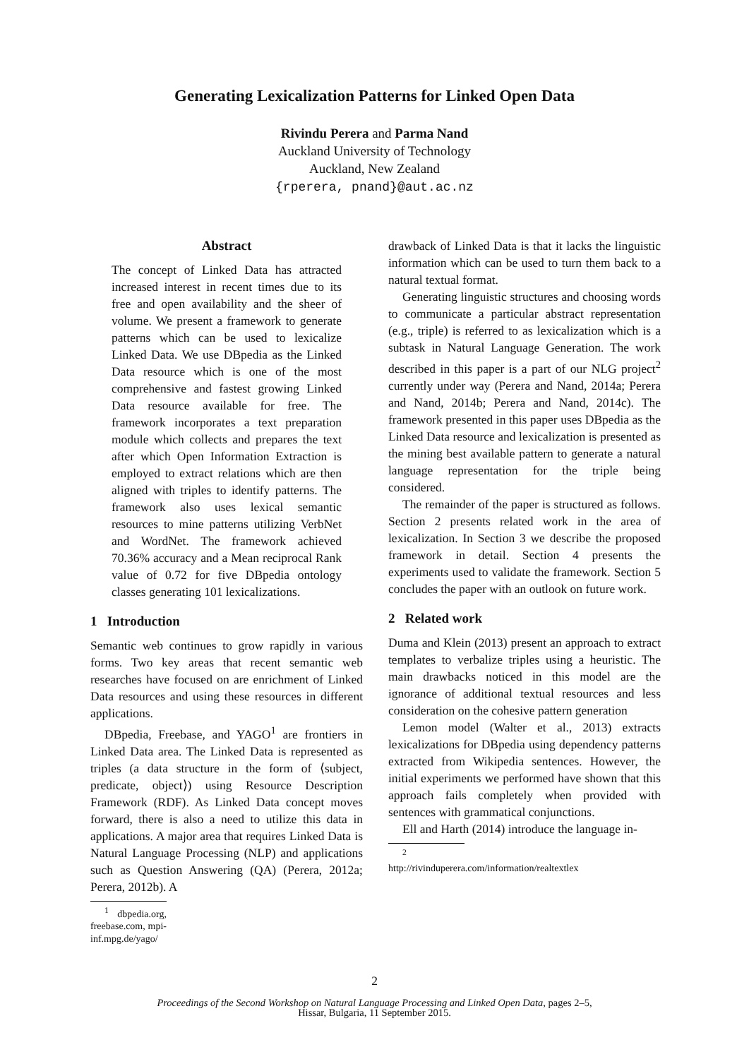Generating Lexicalization Patterns for Linked Open Data
Rivindu Perera and Parma Nand
Auckland University of Technology
Auckland, New Zealand
{rperera, pnand}@aut.ac.nz
Abstract
The concept of Linked Data has attracted increased interest in recent times due to its free and open availability and the sheer of volume. We present a framework to generate patterns which can be used to lexicalize Linked Data. We use DBpedia as the Linked Data resource which is one of the most comprehensive and fastest growing Linked Data resource available for free. The framework incorporates a text preparation module which collects and prepares the text after which Open Information Extraction is employed to extract relations which are then aligned with triples to identify patterns. The framework also uses lexical semantic resources to mine patterns utilizing VerbNet and WordNet. The framework achieved 70.36% accuracy and a Mean reciprocal Rank value of 0.72 for five DBpedia ontology classes generating 101 lexicalizations.
1 Introduction
Semantic web continues to grow rapidly in various forms. Two key areas that recent semantic web researches have focused on are enrichment of Linked Data resources and using these resources in different applications.
DBpedia, Freebase, and YAGO<sup>1</sup> are frontiers in Linked Data area. The Linked Data is represented as triples (a data structure in the form of ⟨subject, predicate, object⟩) using Resource Description Framework (RDF). As Linked Data concept moves forward, there is also a need to utilize this data in applications. A major area that requires Linked Data is Natural Language Processing (NLP) and applications such as Question Answering (QA) (Perera, 2012a; Perera, 2012b). A
<sup>1</sup> dbpedia.org, freebase.com, mpi-inf.mpg.de/yago/
drawback of Linked Data is that it lacks the linguistic information which can be used to turn them back to a natural textual format.
Generating linguistic structures and choosing words to communicate a particular abstract representation (e.g., triple) is referred to as lexicalization which is a subtask in Natural Language Generation. The work described in this paper is a part of our NLG project<sup>2</sup> currently under way (Perera and Nand, 2014a; Perera and Nand, 2014b; Perera and Nand, 2014c). The framework presented in this paper uses DBpedia as the Linked Data resource and lexicalization is presented as the mining best available pattern to generate a natural language representation for the triple being considered.
The remainder of the paper is structured as follows. Section 2 presents related work in the area of lexicalization. In Section 3 we describe the proposed framework in detail. Section 4 presents the experiments used to validate the framework. Section 5 concludes the paper with an outlook on future work.
2 Related work
Duma and Klein (2013) present an approach to extract templates to verbalize triples using a heuristic. The main drawbacks noticed in this model are the ignorance of additional textual resources and less consideration on the cohesive pattern generation
Lemon model (Walter et al., 2013) extracts lexicalizations for DBpedia using dependency patterns extracted from Wikipedia sentences. However, the initial experiments we performed have shown that this approach fails completely when provided with sentences with grammatical conjunctions.
Ell and Harth (2014) introduce the language in-
<sup>2</sup> http://rivinduperera.com/information/realtextlex
2
Proceedings of the Second Workshop on Natural Language Processing and Linked Open Data, pages 2–5,
Hissar, Bulgaria, 11 September 2015.